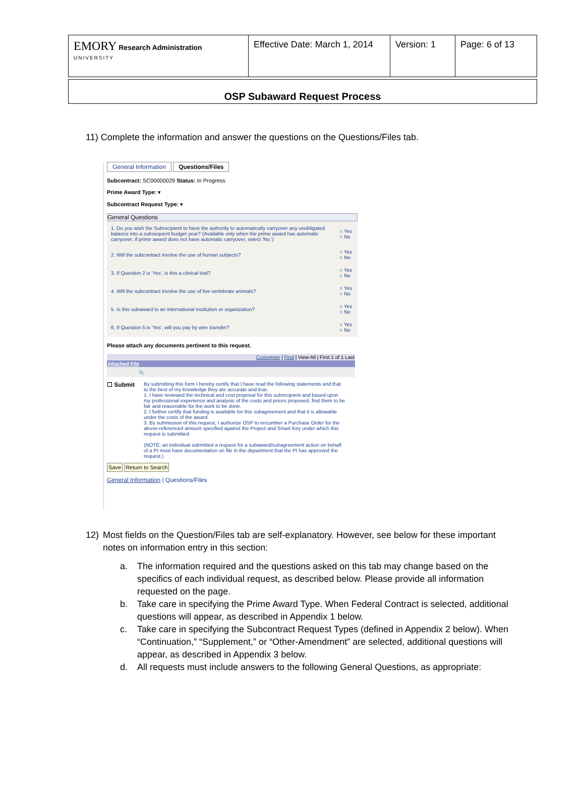| EMORY Research Administration UNIVERSITY | Effective Date: March 1, 2014 | Version: 1 | Page: 6 of 13 |
OSP Subaward Request Process
11) Complete the information and answer the questions on the Questions/Files tab.
General Information Questions/Files
Subcontract: SC00000029 Status: In Progress
Prime Award Type: ▾
Subcontract Request Type: ▾
General Questions
| 1. Do you wish the Subrecipient to have the authority to automatically carryover any unobligated balance into a subsequent budget year? (Available only when the prime award has automatic carryover; if prime award does not have automatic carryover, select 'No.') | ○ Yes ○ No |
| 2. Will the subcontract involve the use of human subjects? | ○ Yes ○ No |
| 3. If Question 2 is 'Yes', is this a clinical trial? | ○ Yes ○ No |
| 4. Will the subcontract involve the use of live vertebrate animals? | ○ Yes ○ No |
| 5. Is this subaward to an international institution or organization? | ○ Yes ○ No |
| 6. If Question 5 is 'Yes', will you pay by wire transfer? | ○ Yes ○ No |
Please attach any documents pertinent to this request.
| Customize / Find / View All / First 1 of 1 Last | |
| Attached File | |
| | 📎 |
☐ Submit
By submitting this form I hereby certify that I have read the following statements and that to the best of my knowledge they are accurate and true.
1. I have reviewed the technical and cost proposal for this subrecipient and based upon my professional experience and analysis of the costs and prices proposed, find them to be fair and reasonable for the work to be done.
2. I further certify that funding is available for this subagreement and that it is allowable under the costs of the award.
3. By submission of this request, I authorize OSP to encumber a Purchase Order for the above-referenced amount specified against the Project and Smart Key under which this request is submitted.
(NOTE: an individual submitted a request for a subaward/subagreement action on behalf of a PI must have documentation on file in the department that the PI has approved the request.)
Save Return to Search
General Information | Questions/Files
12) Most fields on the Question/Files tab are self-explanatory. However, see below for these important notes on information entry in this section:
a. The information required and the questions asked on this tab may change based on the specifics of each individual request, as described below. Please provide all information requested on the page.
b. Take care in specifying the Prime Award Type. When Federal Contract is selected, additional questions will appear, as described in Appendix 1 below.
c. Take care in specifying the Subcontract Request Types (defined in Appendix 2 below). When “Continuation,” “Supplement,” or “Other-Amendment” are selected, additional questions will appear, as described in Appendix 3 below.
d. All requests must include answers to the following General Questions, as appropriate: